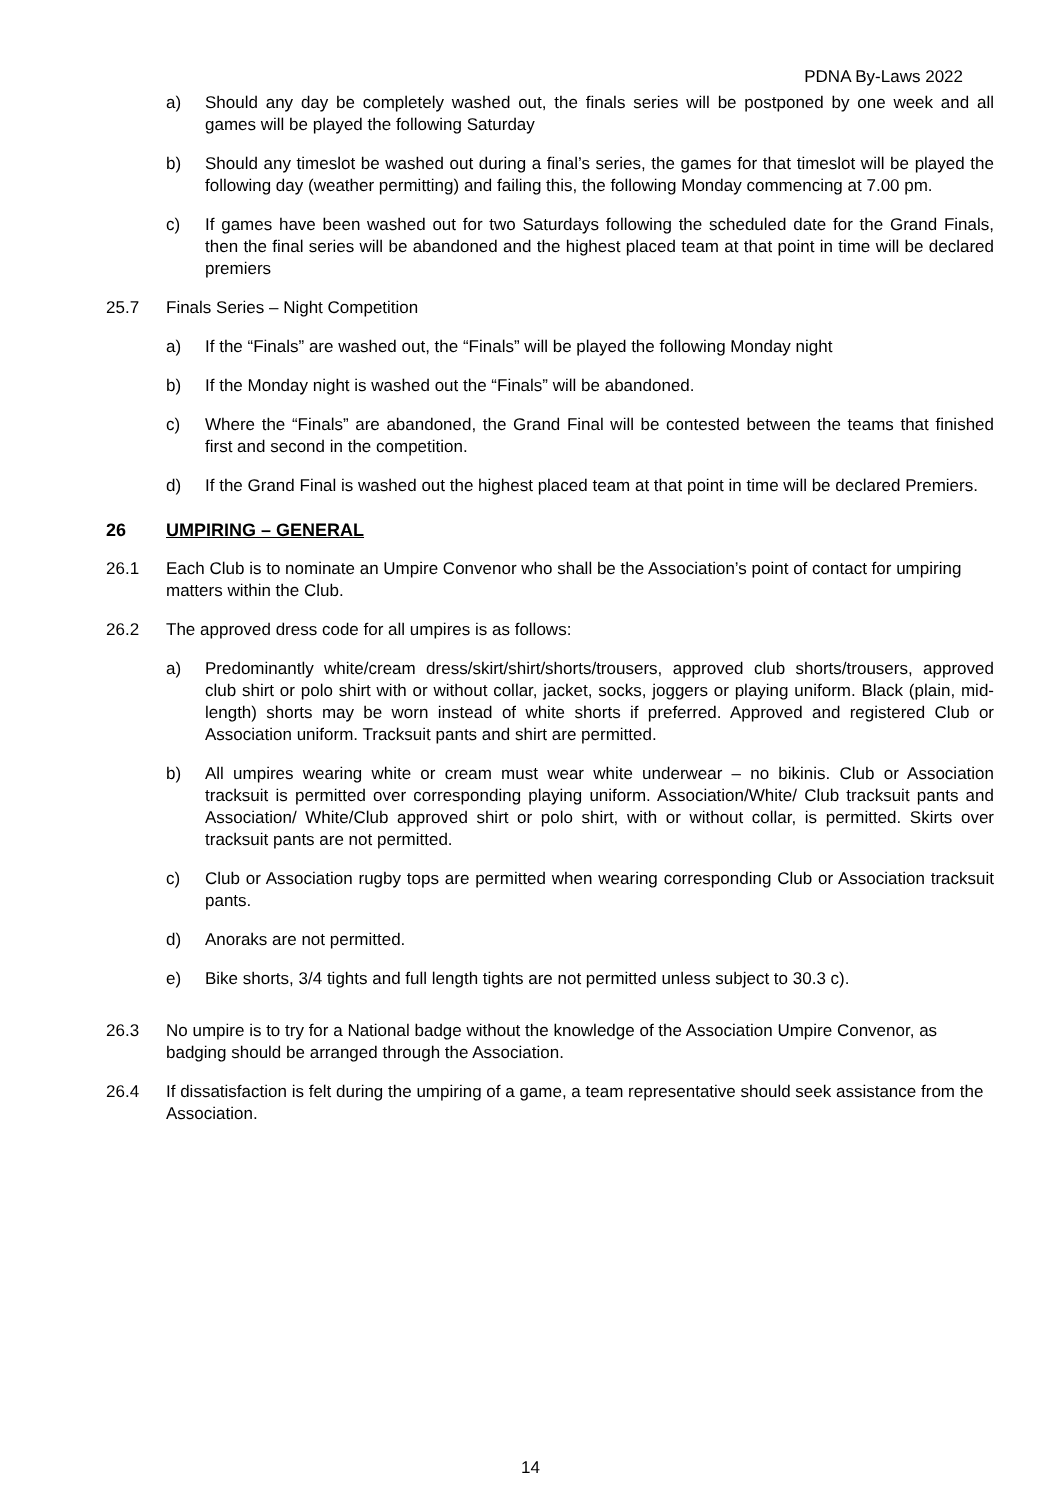PDNA By-Laws 2022
a) Should any day be completely washed out, the finals series will be postponed by one week and all games will be played the following Saturday
b) Should any timeslot be washed out during a final’s series, the games for that timeslot will be played the following day (weather permitting) and failing this, the following Monday commencing at 7.00 pm.
c) If games have been washed out for two Saturdays following the scheduled date for the Grand Finals, then the final series will be abandoned and the highest placed team at that point in time will be declared premiers
25.7 Finals Series – Night Competition
a) If the “Finals” are washed out, the “Finals” will be played the following Monday night
b) If the Monday night is washed out the “Finals” will be abandoned.
c) Where the “Finals” are abandoned, the Grand Final will be contested between the teams that finished first and second in the competition.
d) If the Grand Final is washed out the highest placed team at that point in time will be declared Premiers.
26 UMPIRING – GENERAL
26.1 Each Club is to nominate an Umpire Convenor who shall be the Association’s point of contact for umpiring matters within the Club.
26.2 The approved dress code for all umpires is as follows:
a) Predominantly white/cream dress/skirt/shirt/shorts/trousers, approved club shorts/trousers, approved club shirt or polo shirt with or without collar, jacket, socks, joggers or playing uniform. Black (plain, mid-length) shorts may be worn instead of white shorts if preferred. Approved and registered Club or Association uniform. Tracksuit pants and shirt are permitted.
b) All umpires wearing white or cream must wear white underwear – no bikinis. Club or Association tracksuit is permitted over corresponding playing uniform. Association/White/ Club tracksuit pants and Association/ White/Club approved shirt or polo shirt, with or without collar, is permitted. Skirts over tracksuit pants are not permitted.
c) Club or Association rugby tops are permitted when wearing corresponding Club or Association tracksuit pants.
d) Anoraks are not permitted.
e) Bike shorts, 3/4 tights and full length tights are not permitted unless subject to 30.3 c).
26.3 No umpire is to try for a National badge without the knowledge of the Association Umpire Convenor, as badging should be arranged through the Association.
26.4 If dissatisfaction is felt during the umpiring of a game, a team representative should seek assistance from the Association.
14